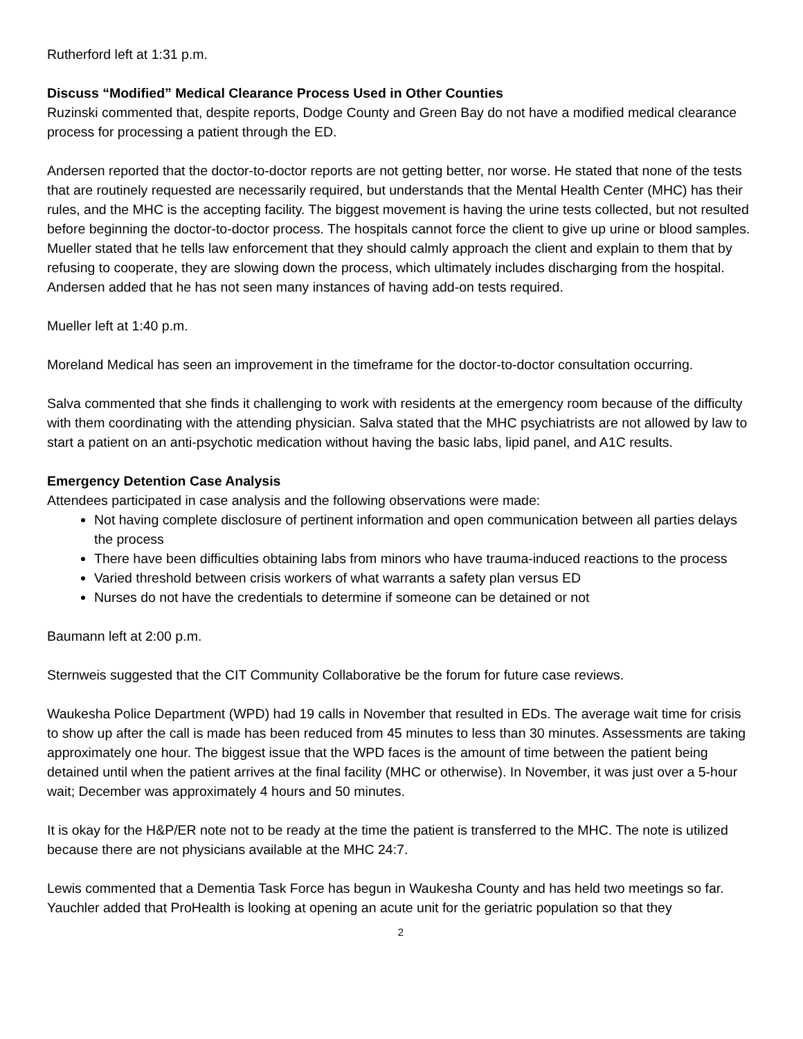Rutherford left at 1:31 p.m.
Discuss “Modified” Medical Clearance Process Used in Other Counties
Ruzinski commented that, despite reports, Dodge County and Green Bay do not have a modified medical clearance process for processing a patient through the ED.
Andersen reported that the doctor-to-doctor reports are not getting better, nor worse. He stated that none of the tests that are routinely requested are necessarily required, but understands that the Mental Health Center (MHC) has their rules, and the MHC is the accepting facility. The biggest movement is having the urine tests collected, but not resulted before beginning the doctor-to-doctor process. The hospitals cannot force the client to give up urine or blood samples. Mueller stated that he tells law enforcement that they should calmly approach the client and explain to them that by refusing to cooperate, they are slowing down the process, which ultimately includes discharging from the hospital. Andersen added that he has not seen many instances of having add-on tests required.
Mueller left at 1:40 p.m.
Moreland Medical has seen an improvement in the timeframe for the doctor-to-doctor consultation occurring.
Salva commented that she finds it challenging to work with residents at the emergency room because of the difficulty with them coordinating with the attending physician. Salva stated that the MHC psychiatrists are not allowed by law to start a patient on an anti-psychotic medication without having the basic labs, lipid panel, and A1C results.
Emergency Detention Case Analysis
Attendees participated in case analysis and the following observations were made:
Not having complete disclosure of pertinent information and open communication between all parties delays the process
There have been difficulties obtaining labs from minors who have trauma-induced reactions to the process
Varied threshold between crisis workers of what warrants a safety plan versus ED
Nurses do not have the credentials to determine if someone can be detained or not
Baumann left at 2:00 p.m.
Sternweis suggested that the CIT Community Collaborative be the forum for future case reviews.
Waukesha Police Department (WPD) had 19 calls in November that resulted in EDs. The average wait time for crisis to show up after the call is made has been reduced from 45 minutes to less than 30 minutes. Assessments are taking approximately one hour. The biggest issue that the WPD faces is the amount of time between the patient being detained until when the patient arrives at the final facility (MHC or otherwise). In November, it was just over a 5-hour wait; December was approximately 4 hours and 50 minutes.
It is okay for the H&P/ER note not to be ready at the time the patient is transferred to the MHC. The note is utilized because there are not physicians available at the MHC 24:7.
Lewis commented that a Dementia Task Force has begun in Waukesha County and has held two meetings so far. Yauchler added that ProHealth is looking at opening an acute unit for the geriatric population so that they
2